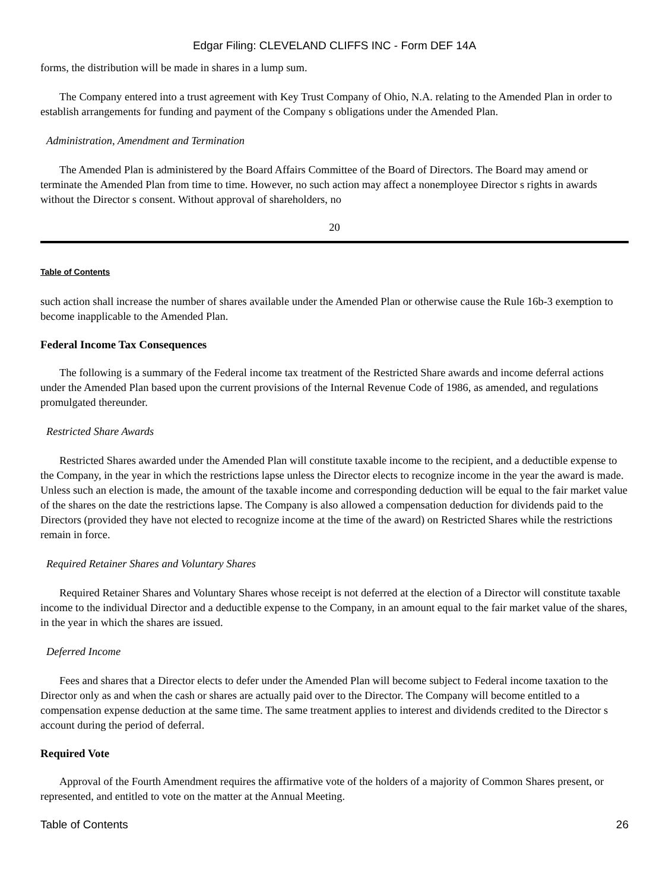Edgar Filing: CLEVELAND CLIFFS INC - Form DEF 14A
forms, the distribution will be made in shares in a lump sum.
The Company entered into a trust agreement with Key Trust Company of Ohio, N.A. relating to the Amended Plan in order to establish arrangements for funding and payment of the Company s obligations under the Amended Plan.
Administration, Amendment and Termination
The Amended Plan is administered by the Board Affairs Committee of the Board of Directors. The Board may amend or terminate the Amended Plan from time to time. However, no such action may affect a nonemployee Director s rights in awards without the Director s consent. Without approval of shareholders, no
20
Table of Contents
such action shall increase the number of shares available under the Amended Plan or otherwise cause the Rule 16b-3 exemption to become inapplicable to the Amended Plan.
Federal Income Tax Consequences
The following is a summary of the Federal income tax treatment of the Restricted Share awards and income deferral actions under the Amended Plan based upon the current provisions of the Internal Revenue Code of 1986, as amended, and regulations promulgated thereunder.
Restricted Share Awards
Restricted Shares awarded under the Amended Plan will constitute taxable income to the recipient, and a deductible expense to the Company, in the year in which the restrictions lapse unless the Director elects to recognize income in the year the award is made. Unless such an election is made, the amount of the taxable income and corresponding deduction will be equal to the fair market value of the shares on the date the restrictions lapse. The Company is also allowed a compensation deduction for dividends paid to the Directors (provided they have not elected to recognize income at the time of the award) on Restricted Shares while the restrictions remain in force.
Required Retainer Shares and Voluntary Shares
Required Retainer Shares and Voluntary Shares whose receipt is not deferred at the election of a Director will constitute taxable income to the individual Director and a deductible expense to the Company, in an amount equal to the fair market value of the shares, in the year in which the shares are issued.
Deferred Income
Fees and shares that a Director elects to defer under the Amended Plan will become subject to Federal income taxation to the Director only as and when the cash or shares are actually paid over to the Director. The Company will become entitled to a compensation expense deduction at the same time. The same treatment applies to interest and dividends credited to the Director s account during the period of deferral.
Required Vote
Approval of the Fourth Amendment requires the affirmative vote of the holders of a majority of Common Shares present, or represented, and entitled to vote on the matter at the Annual Meeting.
Table of Contents 26